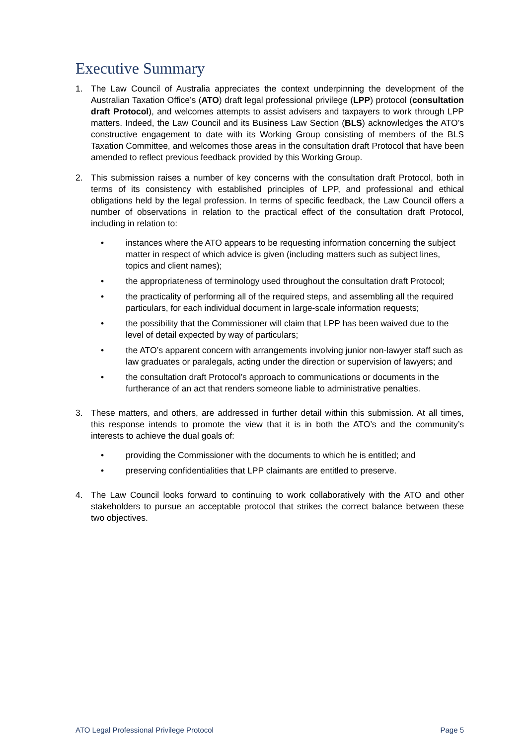Executive Summary
1. The Law Council of Australia appreciates the context underpinning the development of the Australian Taxation Office’s (ATO) draft legal professional privilege (LPP) protocol (consultation draft Protocol), and welcomes attempts to assist advisers and taxpayers to work through LPP matters. Indeed, the Law Council and its Business Law Section (BLS) acknowledges the ATO’s constructive engagement to date with its Working Group consisting of members of the BLS Taxation Committee, and welcomes those areas in the consultation draft Protocol that have been amended to reflect previous feedback provided by this Working Group.
2. This submission raises a number of key concerns with the consultation draft Protocol, both in terms of its consistency with established principles of LPP, and professional and ethical obligations held by the legal profession. In terms of specific feedback, the Law Council offers a number of observations in relation to the practical effect of the consultation draft Protocol, including in relation to:
• instances where the ATO appears to be requesting information concerning the subject matter in respect of which advice is given (including matters such as subject lines, topics and client names);
• the appropriateness of terminology used throughout the consultation draft Protocol;
• the practicality of performing all of the required steps, and assembling all the required particulars, for each individual document in large-scale information requests;
• the possibility that the Commissioner will claim that LPP has been waived due to the level of detail expected by way of particulars;
• the ATO’s apparent concern with arrangements involving junior non-lawyer staff such as law graduates or paralegals, acting under the direction or supervision of lawyers; and
• the consultation draft Protocol’s approach to communications or documents in the furtherance of an act that renders someone liable to administrative penalties.
3. These matters, and others, are addressed in further detail within this submission. At all times, this response intends to promote the view that it is in both the ATO’s and the community’s interests to achieve the dual goals of:
• providing the Commissioner with the documents to which he is entitled; and
• preserving confidentialities that LPP claimants are entitled to preserve.
4. The Law Council looks forward to continuing to work collaboratively with the ATO and other stakeholders to pursue an acceptable protocol that strikes the correct balance between these two objectives.
ATO Legal Professional Privilege Protocol Page 5